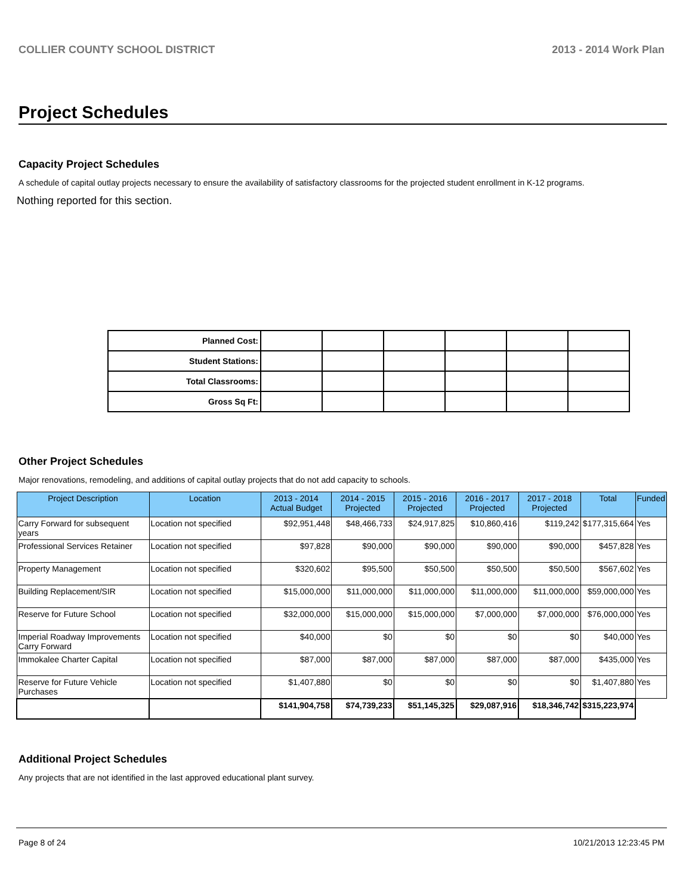COLLIER COUNTY SCHOOL DISTRICT 2013 - 2014 Work Plan
Project Schedules
Capacity Project Schedules
A schedule of capital outlay projects necessary to ensure the availability of satisfactory classrooms for the projected student enrollment in K-12 programs.
Nothing reported for this section.
| Planned Cost: | | | | | | |
| Student Stations: | | | | | | |
| Total Classrooms: | | | | | | |
| Gross Sq Ft: | | | | | | |
Other Project Schedules
Major renovations, remodeling, and additions of capital outlay projects that do not add capacity to schools.
| Project Description | Location | 2013 - 2014 Actual Budget | 2014 - 2015 Projected | 2015 - 2016 Projected | 2016 - 2017 Projected | 2017 - 2018 Projected | Total | Funded |
| --- | --- | --- | --- | --- | --- | --- | --- | --- |
| Carry Forward for subsequent years | Location not specified | $92,951,448 | $48,466,733 | $24,917,825 | $10,860,416 | $119,242 | $177,315,664 | Yes |
| Professional Services Retainer | Location not specified | $97,828 | $90,000 | $90,000 | $90,000 | $90,000 | $457,828 | Yes |
| Property Management | Location not specified | $320,602 | $95,500 | $50,500 | $50,500 | $50,500 | $567,602 | Yes |
| Building Replacement/SIR | Location not specified | $15,000,000 | $11,000,000 | $11,000,000 | $11,000,000 | $11,000,000 | $59,000,000 | Yes |
| Reserve for Future School | Location not specified | $32,000,000 | $15,000,000 | $15,000,000 | $7,000,000 | $7,000,000 | $76,000,000 | Yes |
| Imperial Roadway Improvements Carry Forward | Location not specified | $40,000 | $0 | $0 | $0 | $0 | $40,000 | Yes |
| Immokalee Charter Capital | Location not specified | $87,000 | $87,000 | $87,000 | $87,000 | $87,000 | $435,000 | Yes |
| Reserve for Future Vehicle Purchases | Location not specified | $1,407,880 | $0 | $0 | $0 | $0 | $1,407,880 | Yes |
| | | $141,904,758 | $74,739,233 | $51,145,325 | $29,087,916 | $18,346,742 | $315,223,974 | |
Additional Project Schedules
Any projects that are not identified in the last approved educational plant survey.
Page 8 of 24 10/21/2013 12:23:45 PM